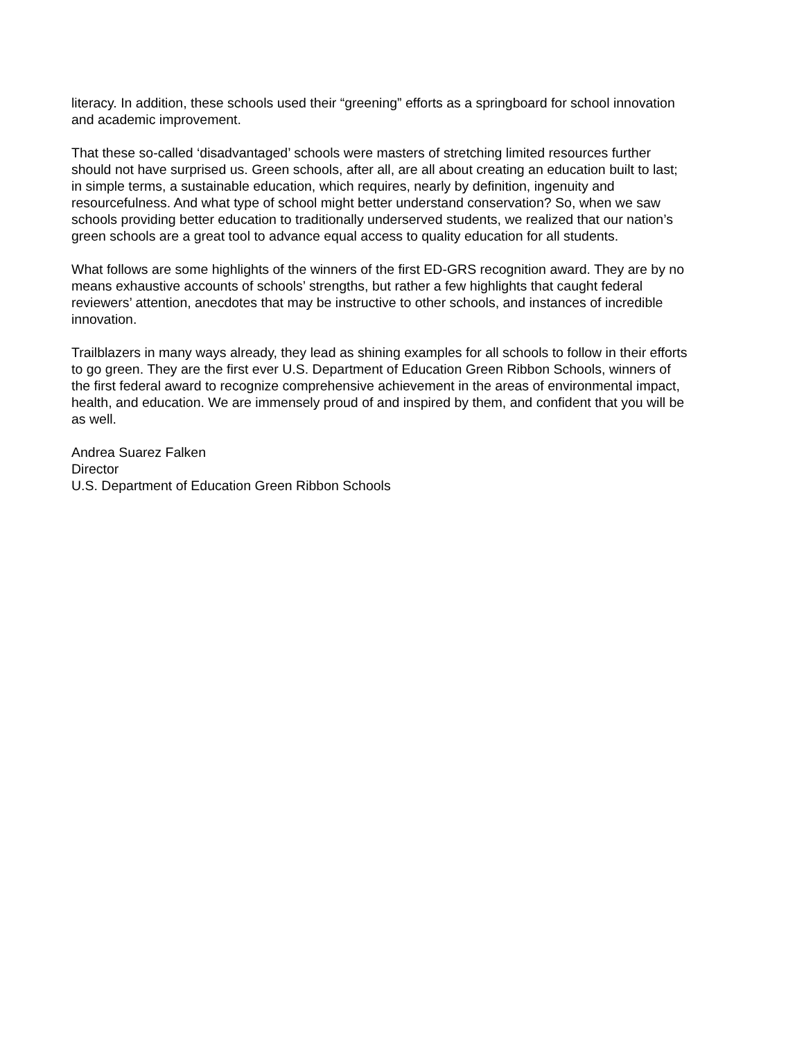literacy. In addition, these schools used their “greening” efforts as a springboard for school innovation and academic improvement.
That these so-called ‘disadvantaged’ schools were masters of stretching limited resources further should not have surprised us. Green schools, after all, are all about creating an education built to last; in simple terms, a sustainable education, which requires, nearly by definition, ingenuity and resourcefulness. And what type of school might better understand conservation? So, when we saw schools providing better education to traditionally underserved students, we realized that our nation’s green schools are a great tool to advance equal access to quality education for all students.
What follows are some highlights of the winners of the first ED-GRS recognition award. They are by no means exhaustive accounts of schools’ strengths, but rather a few highlights that caught federal reviewers’ attention, anecdotes that may be instructive to other schools, and instances of incredible innovation.
Trailblazers in many ways already, they lead as shining examples for all schools to follow in their efforts to go green. They are the first ever U.S. Department of Education Green Ribbon Schools, winners of the first federal award to recognize comprehensive achievement in the areas of environmental impact, health, and education. We are immensely proud of and inspired by them, and confident that you will be as well.
Andrea Suarez Falken Director U.S. Department of Education Green Ribbon Schools